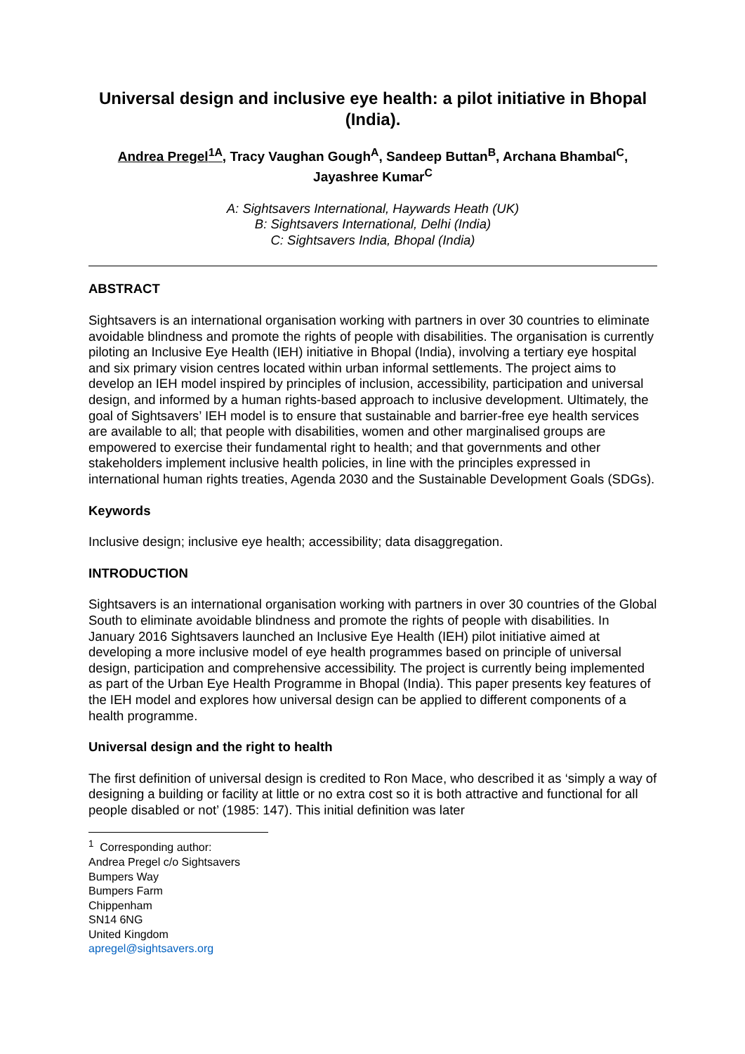Universal design and inclusive eye health: a pilot initiative in Bhopal (India).
Andrea Pregel<sup>1A</sup>, Tracy Vaughan Gough<sup>A</sup>, Sandeep Buttan<sup>B</sup>, Archana Bhambal<sup>C</sup>, Jayashree Kumar<sup>C</sup>
A: Sightsavers International, Haywards Heath (UK)
B: Sightsavers International, Delhi (India)
C: Sightsavers India, Bhopal (India)
ABSTRACT
Sightsavers is an international organisation working with partners in over 30 countries to eliminate avoidable blindness and promote the rights of people with disabilities. The organisation is currently piloting an Inclusive Eye Health (IEH) initiative in Bhopal (India), involving a tertiary eye hospital and six primary vision centres located within urban informal settlements. The project aims to develop an IEH model inspired by principles of inclusion, accessibility, participation and universal design, and informed by a human rights-based approach to inclusive development. Ultimately, the goal of Sightsavers’ IEH model is to ensure that sustainable and barrier-free eye health services are available to all; that people with disabilities, women and other marginalised groups are empowered to exercise their fundamental right to health; and that governments and other stakeholders implement inclusive health policies, in line with the principles expressed in international human rights treaties, Agenda 2030 and the Sustainable Development Goals (SDGs).
Keywords
Inclusive design; inclusive eye health; accessibility; data disaggregation.
INTRODUCTION
Sightsavers is an international organisation working with partners in over 30 countries of the Global South to eliminate avoidable blindness and promote the rights of people with disabilities. In January 2016 Sightsavers launched an Inclusive Eye Health (IEH) pilot initiative aimed at developing a more inclusive model of eye health programmes based on principle of universal design, participation and comprehensive accessibility. The project is currently being implemented as part of the Urban Eye Health Programme in Bhopal (India). This paper presents key features of the IEH model and explores how universal design can be applied to different components of a health programme.
Universal design and the right to health
The first definition of universal design is credited to Ron Mace, who described it as ‘simply a way of designing a building or facility at little or no extra cost so it is both attractive and functional for all people disabled or not’ (1985: 147). This initial definition was later
<sup>1</sup> Corresponding author:
Andrea Pregel c/o Sightsavers
Bumpers Way
Bumpers Farm
Chippenham
SN14 6NG
United Kingdom
apregel@sightsavers.org